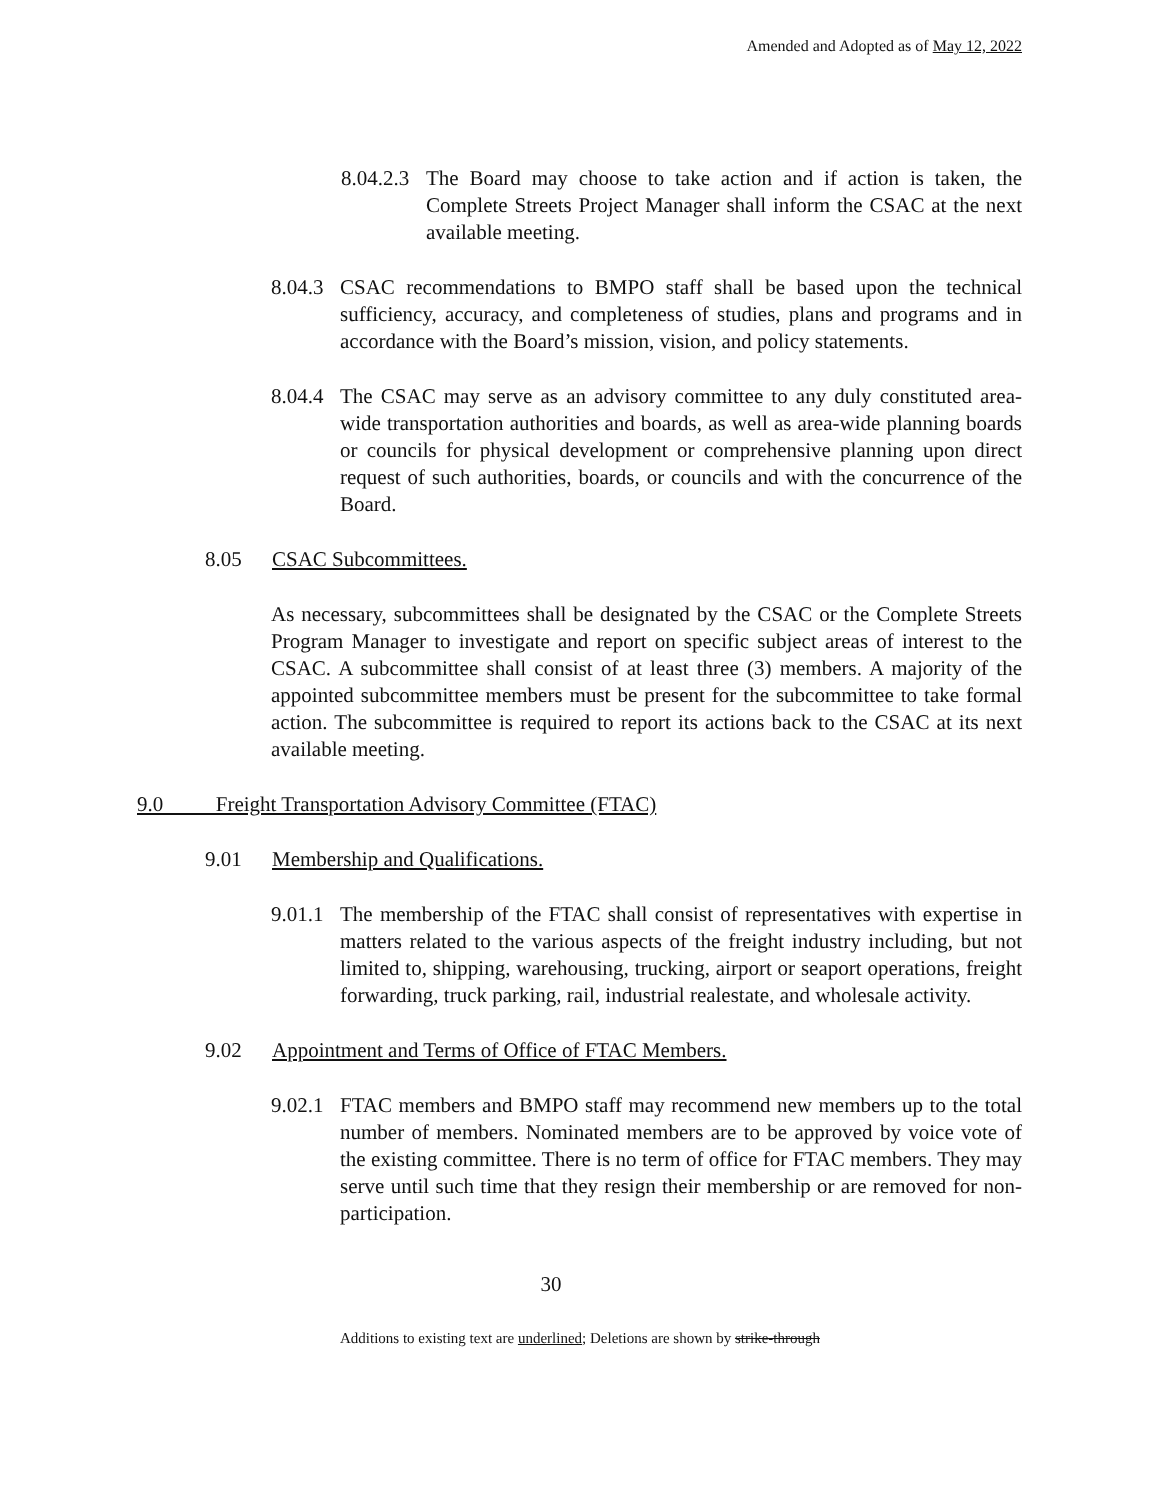Amended and Adopted as of May 12, 2022
8.04.2.3
The Board may choose to take action and if action is taken, the Complete Streets Project Manager shall inform the CSAC at the next available meeting.
8.04.3
CSAC recommendations to BMPO staff shall be based upon the technical sufficiency, accuracy, and completeness of studies, plans and programs and in accordance with the Board’s mission, vision, and policy statements.
8.04.4
The CSAC may serve as an advisory committee to any duly constituted area-wide transportation authorities and boards, as well as area-wide planning boards or councils for physical development or comprehensive planning upon direct request of such authorities, boards, or councils and with the concurrence of the Board.
8.05 CSAC Subcommittees.
As necessary, subcommittees shall be designated by the CSAC or the Complete Streets Program Manager to investigate and report on specific subject areas of interest to the CSAC. A subcommittee shall consist of at least three (3) members. A majority of the appointed subcommittee members must be present for the subcommittee to take formal action. The subcommittee is required to report its actions back to the CSAC at its next available meeting.
9.0 Freight Transportation Advisory Committee (FTAC)
9.01 Membership and Qualifications.
9.01.1
The membership of the FTAC shall consist of representatives with expertise in matters related to the various aspects of the freight industry including, but not limited to, shipping, warehousing, trucking, airport or seaport operations, freight forwarding, truck parking, rail, industrial realestate, and wholesale activity.
9.02 Appointment and Terms of Office of FTAC Members.
9.02.1
FTAC members and BMPO staff may recommend new members up to the total number of members. Nominated members are to be approved by voice vote of the existing committee. There is no term of office for FTAC members. They may serve until such time that they resign their membership or are removed for non-participation.
30
Additions to existing text are underlined; Deletions are shown by strike-through